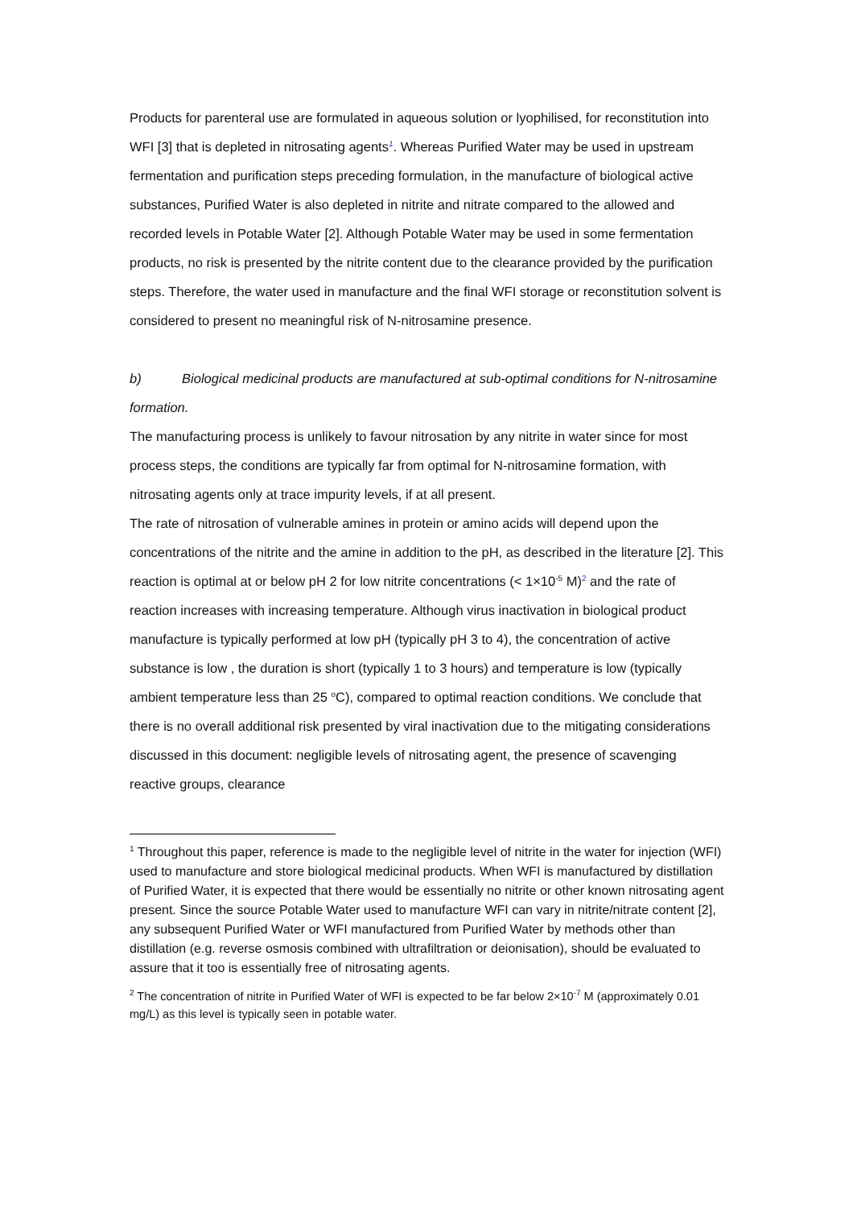Products for parenteral use are formulated in aqueous solution or lyophilised, for reconstitution into WFI [3] that is depleted in nitrosating agents<sup>1</sup>. Whereas Purified Water may be used in upstream fermentation and purification steps preceding formulation, in the manufacture of biological active substances, Purified Water is also depleted in nitrite and nitrate compared to the allowed and recorded levels in Potable Water [2]. Although Potable Water may be used in some fermentation products, no risk is presented by the nitrite content due to the clearance provided by the purification steps. Therefore, the water used in manufacture and the final WFI storage or reconstitution solvent is considered to present no meaningful risk of N-nitrosamine presence.
b) Biological medicinal products are manufactured at sub-optimal conditions for N-nitrosamine formation.
The manufacturing process is unlikely to favour nitrosation by any nitrite in water since for most process steps, the conditions are typically far from optimal for N-nitrosamine formation, with nitrosating agents only at trace impurity levels, if at all present.
The rate of nitrosation of vulnerable amines in protein or amino acids will depend upon the concentrations of the nitrite and the amine in addition to the pH, as described in the literature [2]. This reaction is optimal at or below pH 2 for low nitrite concentrations (< 1×10<sup>-5</sup> M)<sup>2</sup> and the rate of reaction increases with increasing temperature. Although virus inactivation in biological product manufacture is typically performed at low pH (typically pH 3 to 4), the concentration of active substance is low , the duration is short (typically 1 to 3 hours) and temperature is low (typically ambient temperature less than 25 <sup>o</sup>C), compared to optimal reaction conditions. We conclude that there is no overall additional risk presented by viral inactivation due to the mitigating considerations discussed in this document: negligible levels of nitrosating agent, the presence of scavenging reactive groups, clearance
<sup>1</sup> Throughout this paper, reference is made to the negligible level of nitrite in the water for injection (WFI) used to manufacture and store biological medicinal products. When WFI is manufactured by distillation of Purified Water, it is expected that there would be essentially no nitrite or other known nitrosating agent present. Since the source Potable Water used to manufacture WFI can vary in nitrite/nitrate content [2], any subsequent Purified Water or WFI manufactured from Purified Water by methods other than distillation (e.g. reverse osmosis combined with ultrafiltration or deionisation), should be evaluated to assure that it too is essentially free of nitrosating agents.
<sup>2</sup> The concentration of nitrite in Purified Water of WFI is expected to be far below 2×10<sup>-7</sup> M (approximately 0.01 mg/L) as this level is typically seen in potable water.